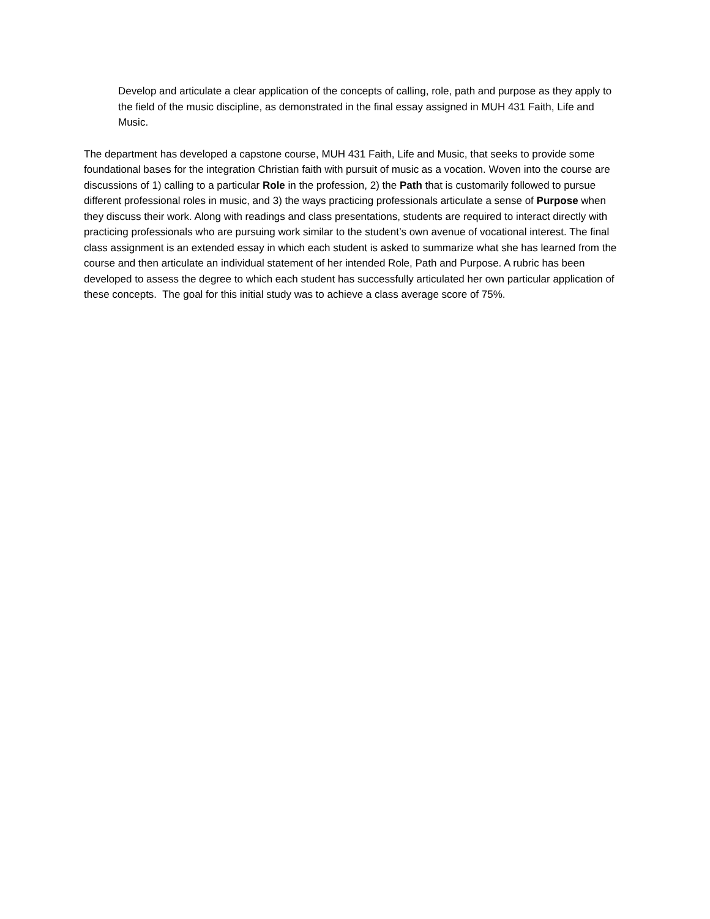Develop and articulate a clear application of the concepts of calling, role, path and purpose as they apply to the field of the music discipline, as demonstrated in the final essay assigned in MUH 431 Faith, Life and Music.
The department has developed a capstone course, MUH 431 Faith, Life and Music, that seeks to provide some foundational bases for the integration Christian faith with pursuit of music as a vocation. Woven into the course are discussions of 1) calling to a particular Role in the profession, 2) the Path that is customarily followed to pursue different professional roles in music, and 3) the ways practicing professionals articulate a sense of Purpose when they discuss their work. Along with readings and class presentations, students are required to interact directly with practicing professionals who are pursuing work similar to the student’s own avenue of vocational interest. The final class assignment is an extended essay in which each student is asked to summarize what she has learned from the course and then articulate an individual statement of her intended Role, Path and Purpose. A rubric has been developed to assess the degree to which each student has successfully articulated her own particular application of these concepts. The goal for this initial study was to achieve a class average score of 75%.